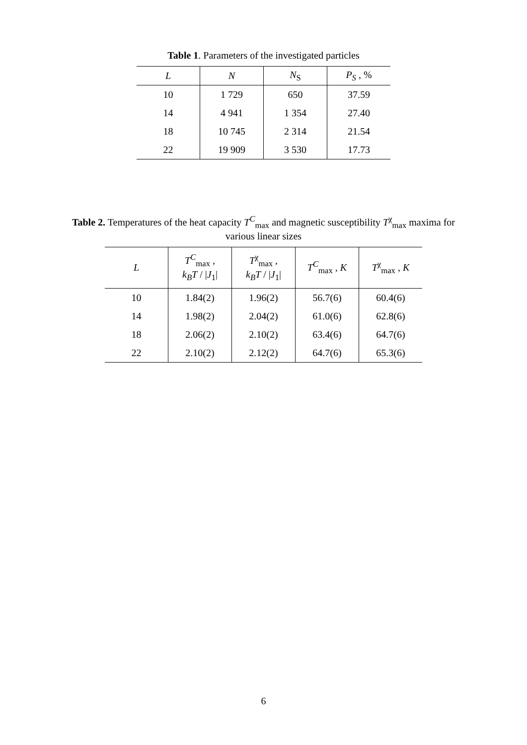Table 1. Parameters of the investigated particles
| L | N | N<sub>S</sub> | P<sub>S</sub> , % |
| --- | --- | --- | --- |
| 10 | 1 729 | 650 | 37.59 |
| 14 | 4 941 | 1 354 | 27.40 |
| 18 | 10 745 | 2 314 | 21.54 |
| 22 | 19 909 | 3 530 | 17.73 |
Table 2. Temperatures of the heat capacity T<sup>C</sup><sub>max</sub> and magnetic susceptibility T<sup>χ</sup><sub>max</sub> maxima for various linear sizes
| L | T<sup>C</sup><sub>max</sub> , k<sub>B</sub>T / / J<sub>1</sub>/ | T<sup>χ</sup><sub>max</sub> , k<sub>B</sub>T / / J<sub>1</sub>/ | T<sup>C</sup><sub>max</sub> , K | T<sup>χ</sup><sub>max</sub> , K |
| --- | --- | --- | --- | --- |
| 10 | 1.84(2) | 1.96(2) | 56.7(6) | 60.4(6) |
| 14 | 1.98(2) | 2.04(2) | 61.0(6) | 62.8(6) |
| 18 | 2.06(2) | 2.10(2) | 63.4(6) | 64.7(6) |
| 22 | 2.10(2) | 2.12(2) | 64.7(6) | 65.3(6) |
6